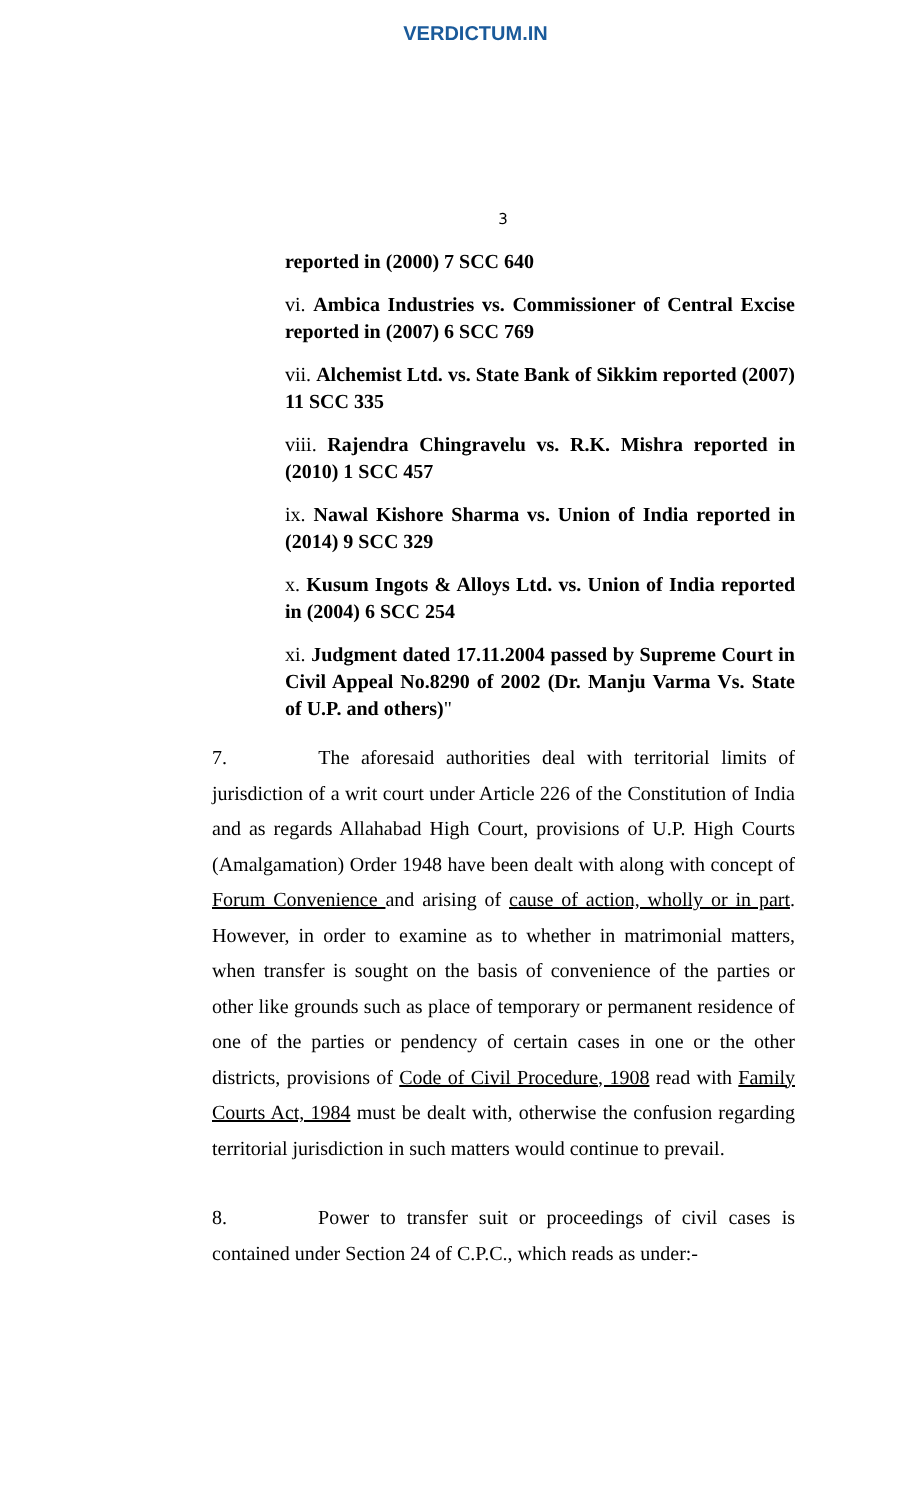VERDICTUM.IN
3
reported in (2000) 7 SCC 640
vi. Ambica Industries vs. Commissioner of Central Excise reported in (2007) 6 SCC 769
vii. Alchemist Ltd. vs. State Bank of Sikkim reported (2007) 11 SCC 335
viii. Rajendra Chingravelu vs. R.K. Mishra reported in (2010) 1 SCC 457
ix. Nawal Kishore Sharma vs. Union of India reported in (2014) 9 SCC 329
x. Kusum Ingots & Alloys Ltd. vs. Union of India reported in (2004) 6 SCC 254
xi. Judgment dated 17.11.2004 passed by Supreme Court in Civil Appeal No.8290 of 2002 (Dr. Manju Varma Vs. State of U.P. and others)"
7. The aforesaid authorities deal with territorial limits of jurisdiction of a writ court under Article 226 of the Constitution of India and as regards Allahabad High Court, provisions of U.P. High Courts (Amalgamation) Order 1948 have been dealt with along with concept of Forum Convenience and arising of cause of action, wholly or in part. However, in order to examine as to whether in matrimonial matters, when transfer is sought on the basis of convenience of the parties or other like grounds such as place of temporary or permanent residence of one of the parties or pendency of certain cases in one or the other districts, provisions of Code of Civil Procedure, 1908 read with Family Courts Act, 1984 must be dealt with, otherwise the confusion regarding territorial jurisdiction in such matters would continue to prevail.
8. Power to transfer suit or proceedings of civil cases is contained under Section 24 of C.P.C., which reads as under:-